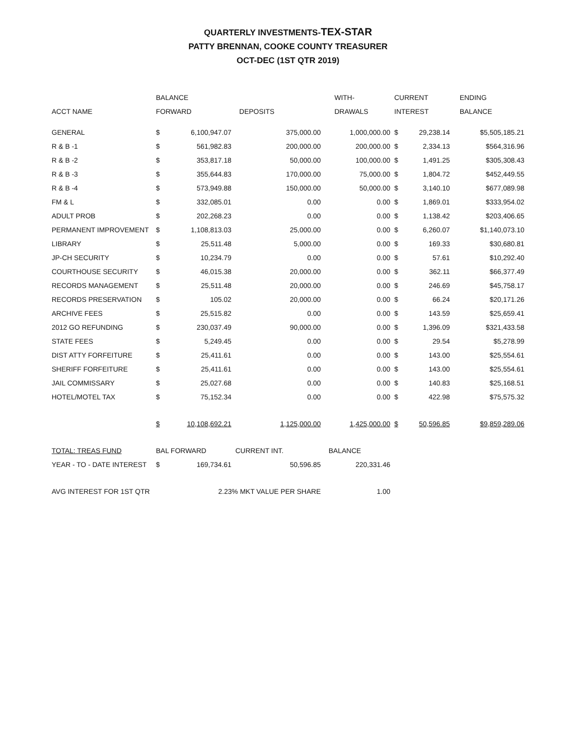QUARTERLY INVESTMENTS-TEX-STAR
PATTY BRENNAN, COOKE COUNTY TREASURER
OCT-DEC (1ST QTR 2019)
| | BALANCE | | | WITH- | CURRENT | | ENDING |
| --- | --- | --- | --- | --- | --- | --- | --- |
| ACCT NAME | FORWARD | | DEPOSITS | DRAWALS | INTEREST | | BALANCE |
| GENERAL | $ | 6,100,947.07 | 375,000.00 | 1,000,000.00 | $ | 29,238.14 | $5,505,185.21 |
| R & B -1 | $ | 561,982.83 | 200,000.00 | 200,000.00 | $ | 2,334.13 | $564,316.96 |
| R & B -2 | $ | 353,817.18 | 50,000.00 | 100,000.00 | $ | 1,491.25 | $305,308.43 |
| R & B -3 | $ | 355,644.83 | 170,000.00 | 75,000.00 | $ | 1,804.72 | $452,449.55 |
| R & B -4 | $ | 573,949.88 | 150,000.00 | 50,000.00 | $ | 3,140.10 | $677,089.98 |
| FM & L | $ | 332,085.01 | 0.00 | 0.00 | $ | 1,869.01 | $333,954.02 |
| ADULT PROB | $ | 202,268.23 | 0.00 | 0.00 | $ | 1,138.42 | $203,406.65 |
| PERMANENT IMPROVEMENT | $ | 1,108,813.03 | 25,000.00 | 0.00 | $ | 6,260.07 | $1,140,073.10 |
| LIBRARY | $ | 25,511.48 | 5,000.00 | 0.00 | $ | 169.33 | $30,680.81 |
| JP-CH SECURITY | $ | 10,234.79 | 0.00 | 0.00 | $ | 57.61 | $10,292.40 |
| COURTHOUSE SECURITY | $ | 46,015.38 | 20,000.00 | 0.00 | $ | 362.11 | $66,377.49 |
| RECORDS MANAGEMENT | $ | 25,511.48 | 20,000.00 | 0.00 | $ | 246.69 | $45,758.17 |
| RECORDS PRESERVATION | $ | 105.02 | 20,000.00 | 0.00 | $ | 66.24 | $20,171.26 |
| ARCHIVE FEES | $ | 25,515.82 | 0.00 | 0.00 | $ | 143.59 | $25,659.41 |
| 2012 GO REFUNDING | $ | 230,037.49 | 90,000.00 | 0.00 | $ | 1,396.09 | $321,433.58 |
| STATE FEES | $ | 5,249.45 | 0.00 | 0.00 | $ | 29.54 | $5,278.99 |
| DIST ATTY FORFEITURE | $ | 25,411.61 | 0.00 | 0.00 | $ | 143.00 | $25,554.61 |
| SHERIFF FORFEITURE | $ | 25,411.61 | 0.00 | 0.00 | $ | 143.00 | $25,554.61 |
| JAIL COMMISSARY | $ | 25,027.68 | 0.00 | 0.00 | $ | 140.83 | $25,168.51 |
| HOTEL/MOTEL TAX | $ | 75,152.34 | 0.00 | 0.00 | $ | 422.98 | $75,575.32 |
| | $ | 10,108,692.21 | 1,125,000.00 | 1,425,000.00 | $ | 50,596.85 | $9,859,289.06 |
| TOTAL: TREAS FUND | BAL FORWARD | | CURRENT INT. | BALANCE | | | |
| YEAR - TO - DATE INTEREST | $ | 169,734.61 | 50,596.85 | 220,331.46 | | | |
| AVG INTEREST FOR 1ST QTR | 2.23% MKT VALUE PER SHARE | | | 1.00 | | | |